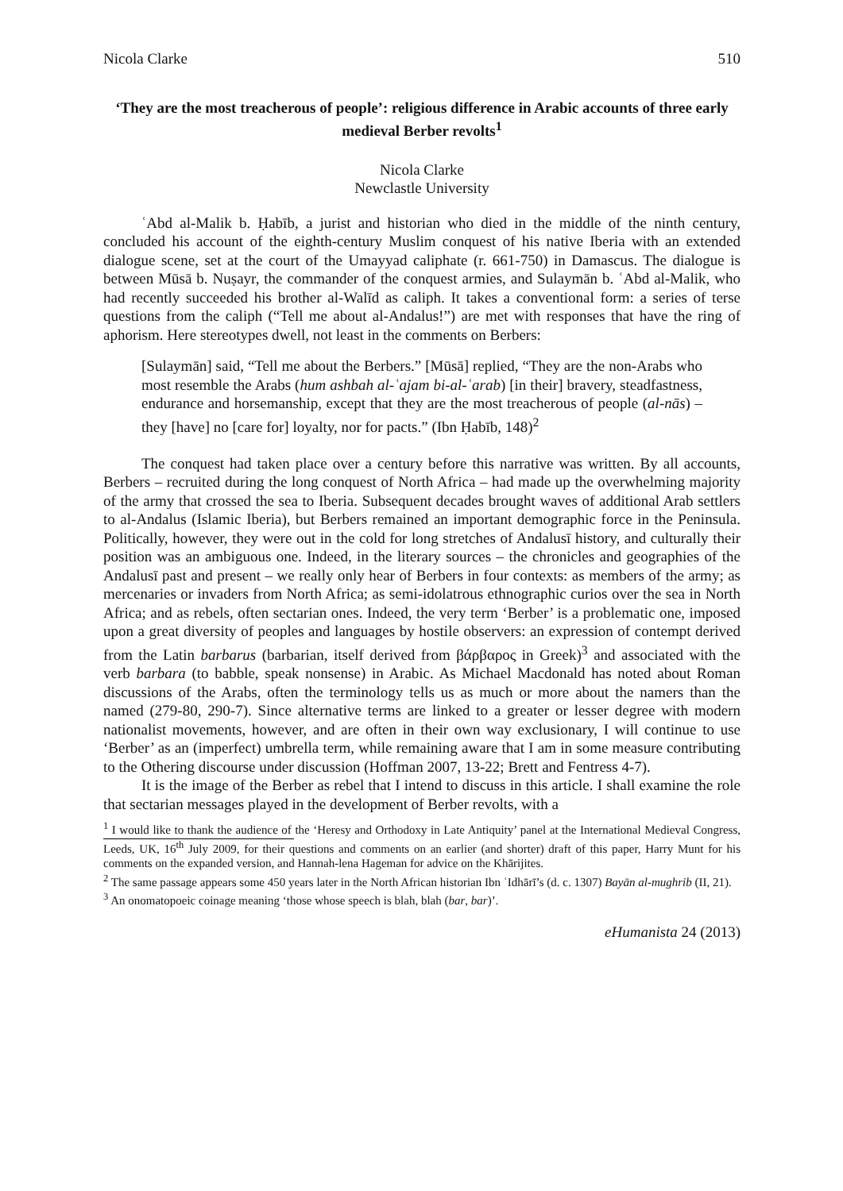Nicola Clarke 510
‘They are the most treacherous of people’: religious difference in Arabic accounts of three early medieval Berber revolts<sup>1</sup>
Nicola Clarke
Newclastle University
ʿAbd al-Malik b. Ḥabīb, a jurist and historian who died in the middle of the ninth century, concluded his account of the eighth-century Muslim conquest of his native Iberia with an extended dialogue scene, set at the court of the Umayyad caliphate (r. 661-750) in Damascus. The dialogue is between Mūsā b. Nuṣayr, the commander of the conquest armies, and Sulaymān b. ʿAbd al-Malik, who had recently succeeded his brother al-Walīd as caliph. It takes a conventional form: a series of terse questions from the caliph (“Tell me about al-Andalus!”) are met with responses that have the ring of aphorism. Here stereotypes dwell, not least in the comments on Berbers:
[Sulaymān] said, “Tell me about the Berbers.” [Mūsā] replied, “They are the non-Arabs who most resemble the Arabs (hum ashbah al-ʿajam bi-al-ʿarab) [in their] bravery, steadfastness, endurance and horsemanship, except that they are the most treacherous of people (al-nās) – they [have] no [care for] loyalty, nor for pacts.” (Ibn Ḥabīb, 148)<sup>2</sup>
The conquest had taken place over a century before this narrative was written. By all accounts, Berbers – recruited during the long conquest of North Africa – had made up the overwhelming majority of the army that crossed the sea to Iberia. Subsequent decades brought waves of additional Arab settlers to al-Andalus (Islamic Iberia), but Berbers remained an important demographic force in the Peninsula. Politically, however, they were out in the cold for long stretches of Andalusī history, and culturally their position was an ambiguous one. Indeed, in the literary sources – the chronicles and geographies of the Andalusī past and present – we really only hear of Berbers in four contexts: as members of the army; as mercenaries or invaders from North Africa; as semi-idolatrous ethnographic curios over the sea in North Africa; and as rebels, often sectarian ones. Indeed, the very term ‘Berber’ is a problematic one, imposed upon a great diversity of peoples and languages by hostile observers: an expression of contempt derived from the Latin barbarus (barbarian, itself derived from βάρβαρος in Greek)<sup>3</sup> and associated with the verb barbara (to babble, speak nonsense) in Arabic. As Michael Macdonald has noted about Roman discussions of the Arabs, often the terminology tells us as much or more about the namers than the named (279-80, 290-7). Since alternative terms are linked to a greater or lesser degree with modern nationalist movements, however, and are often in their own way exclusionary, I will continue to use ‘Berber’ as an (imperfect) umbrella term, while remaining aware that I am in some measure contributing to the Othering discourse under discussion (Hoffman 2007, 13-22; Brett and Fentress 4-7).
It is the image of the Berber as rebel that I intend to discuss in this article. I shall examine the role that sectarian messages played in the development of Berber revolts, with a
<sup>1</sup> I would like to thank the audience of the ‘Heresy and Orthodoxy in Late Antiquity’ panel at the International Medieval Congress, Leeds, UK, 16<sup>th</sup> July 2009, for their questions and comments on an earlier (and shorter) draft of this paper, Harry Munt for his comments on the expanded version, and Hannah-lena Hageman for advice on the Khārijites.
<sup>2</sup> The same passage appears some 450 years later in the North African historian Ibn ʿIdhārī’s (d. c. 1307) Bayān al-mughrib (II, 21).
<sup>3</sup> An onomatopoeic coinage meaning ‘those whose speech is blah, blah (bar, bar)’.
eHumanista 24 (2013)